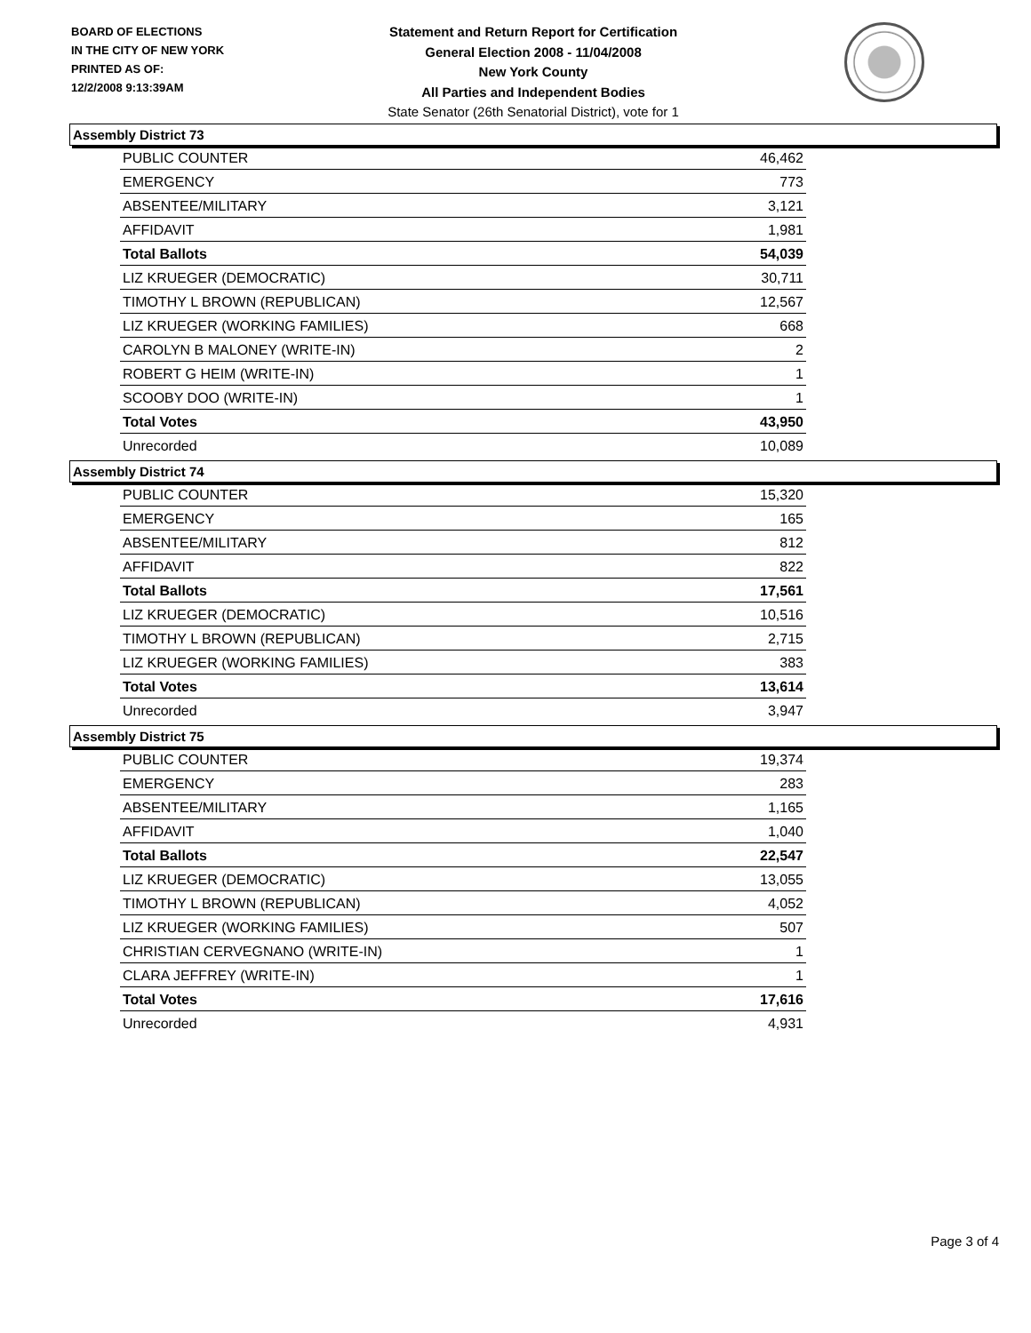BOARD OF ELECTIONS
IN THE CITY OF NEW YORK
PRINTED AS OF:
12/2/2008 9:13:39AM
Statement and Return Report for Certification
General Election 2008 - 11/04/2008
New York County
All Parties and Independent Bodies
State Senator (26th Senatorial District), vote for 1
Assembly District 73
| PUBLIC COUNTER | 46,462 |
| EMERGENCY | 773 |
| ABSENTEE/MILITARY | 3,121 |
| AFFIDAVIT | 1,981 |
| Total Ballots | 54,039 |
| LIZ KRUEGER (DEMOCRATIC) | 30,711 |
| TIMOTHY L BROWN (REPUBLICAN) | 12,567 |
| LIZ KRUEGER (WORKING FAMILIES) | 668 |
| CAROLYN B MALONEY (WRITE-IN) | 2 |
| ROBERT G HEIM (WRITE-IN) | 1 |
| SCOOBY DOO (WRITE-IN) | 1 |
| Total Votes | 43,950 |
| Unrecorded | 10,089 |
Assembly District 74
| PUBLIC COUNTER | 15,320 |
| EMERGENCY | 165 |
| ABSENTEE/MILITARY | 812 |
| AFFIDAVIT | 822 |
| Total Ballots | 17,561 |
| LIZ KRUEGER (DEMOCRATIC) | 10,516 |
| TIMOTHY L BROWN (REPUBLICAN) | 2,715 |
| LIZ KRUEGER (WORKING FAMILIES) | 383 |
| Total Votes | 13,614 |
| Unrecorded | 3,947 |
Assembly District 75
| PUBLIC COUNTER | 19,374 |
| EMERGENCY | 283 |
| ABSENTEE/MILITARY | 1,165 |
| AFFIDAVIT | 1,040 |
| Total Ballots | 22,547 |
| LIZ KRUEGER (DEMOCRATIC) | 13,055 |
| TIMOTHY L BROWN (REPUBLICAN) | 4,052 |
| LIZ KRUEGER (WORKING FAMILIES) | 507 |
| CHRISTIAN CERVEGNANO (WRITE-IN) | 1 |
| CLARA JEFFREY (WRITE-IN) | 1 |
| Total Votes | 17,616 |
| Unrecorded | 4,931 |
Page 3 of 4